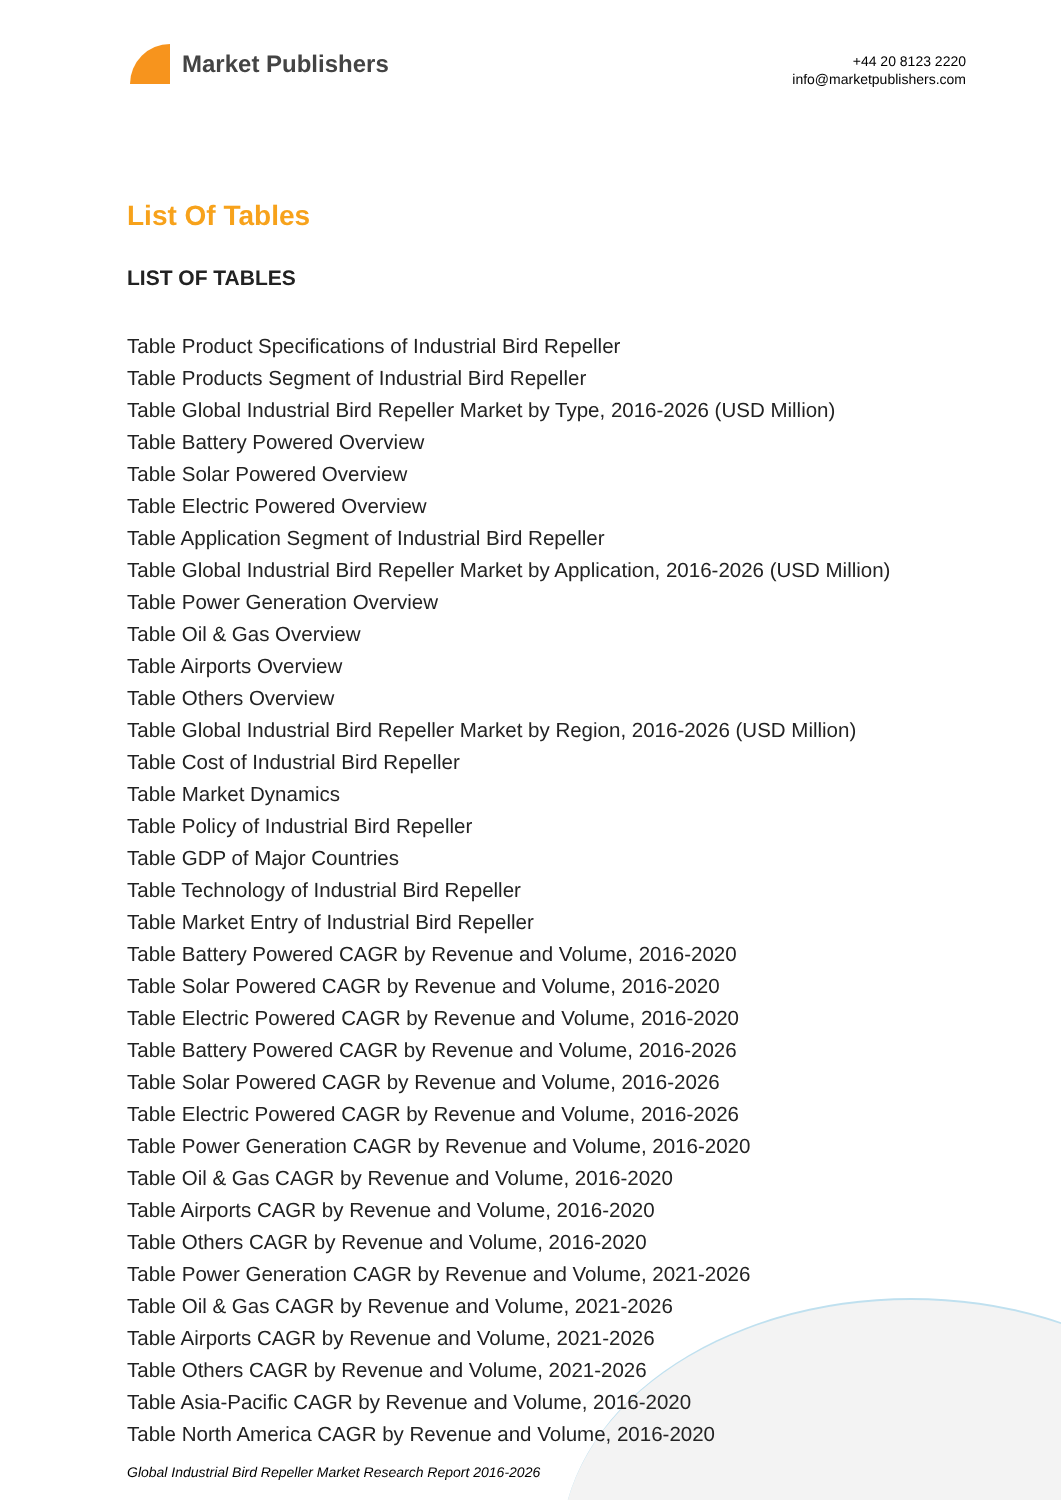Market Publishers
+44 20 8123 2220
info@marketpublishers.com
List Of Tables
LIST OF TABLES
Table Product Specifications of Industrial Bird Repeller
Table Products Segment of Industrial Bird Repeller
Table Global Industrial Bird Repeller Market by Type, 2016-2026 (USD Million)
Table Battery Powered Overview
Table Solar Powered Overview
Table Electric Powered Overview
Table Application Segment of Industrial Bird Repeller
Table Global Industrial Bird Repeller Market by Application, 2016-2026 (USD Million)
Table Power Generation Overview
Table Oil & Gas Overview
Table Airports Overview
Table Others Overview
Table Global Industrial Bird Repeller Market by Region, 2016-2026 (USD Million)
Table Cost of Industrial Bird Repeller
Table Market Dynamics
Table Policy of Industrial Bird Repeller
Table GDP of Major Countries
Table Technology of Industrial Bird Repeller
Table Market Entry of Industrial Bird Repeller
Table Battery Powered CAGR by Revenue and Volume, 2016-2020
Table Solar Powered CAGR by Revenue and Volume, 2016-2020
Table Electric Powered CAGR by Revenue and Volume, 2016-2020
Table Battery Powered CAGR by Revenue and Volume, 2016-2026
Table Solar Powered CAGR by Revenue and Volume, 2016-2026
Table Electric Powered CAGR by Revenue and Volume, 2016-2026
Table Power Generation CAGR by Revenue and Volume, 2016-2020
Table Oil & Gas CAGR by Revenue and Volume, 2016-2020
Table Airports CAGR by Revenue and Volume, 2016-2020
Table Others CAGR by Revenue and Volume, 2016-2020
Table Power Generation CAGR by Revenue and Volume, 2021-2026
Table Oil & Gas CAGR by Revenue and Volume, 2021-2026
Table Airports CAGR by Revenue and Volume, 2021-2026
Table Others CAGR by Revenue and Volume, 2021-2026
Table Asia-Pacific CAGR by Revenue and Volume, 2016-2020
Table North America CAGR by Revenue and Volume, 2016-2020
Global Industrial Bird Repeller Market Research Report 2016-2026